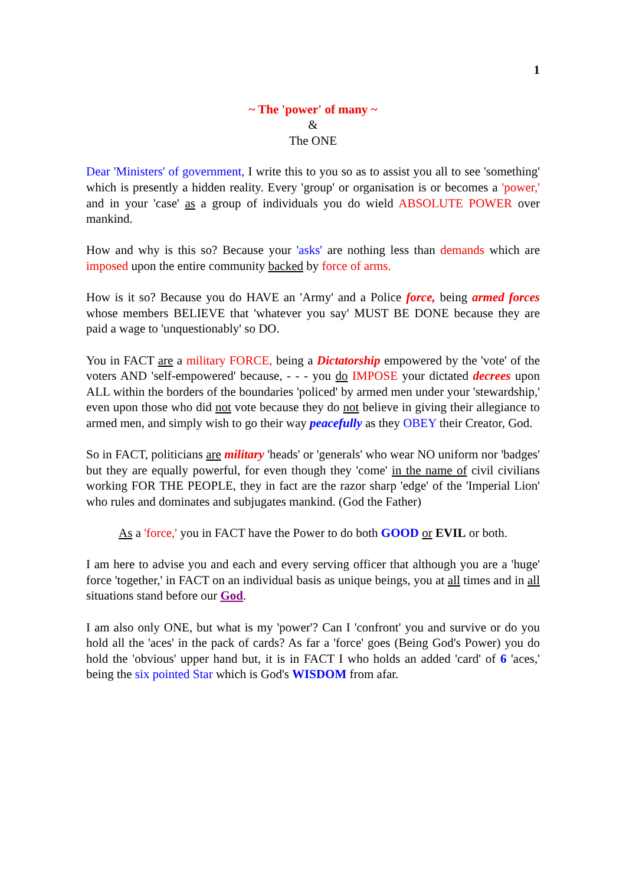1
~ The 'power' of many ~
&
The ONE
Dear 'Ministers' of government, I write this to you so as to assist you all to see 'something' which is presently a hidden reality. Every 'group' or organisation is or becomes a 'power,' and in your 'case' as a group of individuals you do wield ABSOLUTE POWER over mankind.
How and why is this so? Because your 'asks' are nothing less than demands which are imposed upon the entire community backed by force of arms.
How is it so? Because you do HAVE an 'Army' and a Police force, being armed forces whose members BELIEVE that 'whatever you say' MUST BE DONE because they are paid a wage to 'unquestionably' so DO.
You in FACT are a military FORCE, being a Dictatorship empowered by the 'vote' of the voters AND 'self-empowered' because, - - - you do IMPOSE your dictated decrees upon ALL within the borders of the boundaries 'policed' by armed men under your 'stewardship,' even upon those who did not vote because they do not believe in giving their allegiance to armed men, and simply wish to go their way peacefully as they OBEY their Creator, God.
So in FACT, politicians are military 'heads' or 'generals' who wear NO uniform nor 'badges' but they are equally powerful, for even though they 'come' in the name of civil civilians working FOR THE PEOPLE, they in fact are the razor sharp 'edge' of the 'Imperial Lion' who rules and dominates and subjugates mankind. (God the Father)
As a 'force,' you in FACT have the Power to do both GOOD or EVIL or both.
I am here to advise you and each and every serving officer that although you are a 'huge' force 'together,' in FACT on an individual basis as unique beings, you at all times and in all situations stand before our God.
I am also only ONE, but what is my 'power'? Can I 'confront' you and survive or do you hold all the 'aces' in the pack of cards? As far a 'force' goes (Being God's Power) you do hold the 'obvious' upper hand but, it is in FACT I who holds an added 'card' of 6 'aces,' being the six pointed Star which is God's WISDOM from afar.